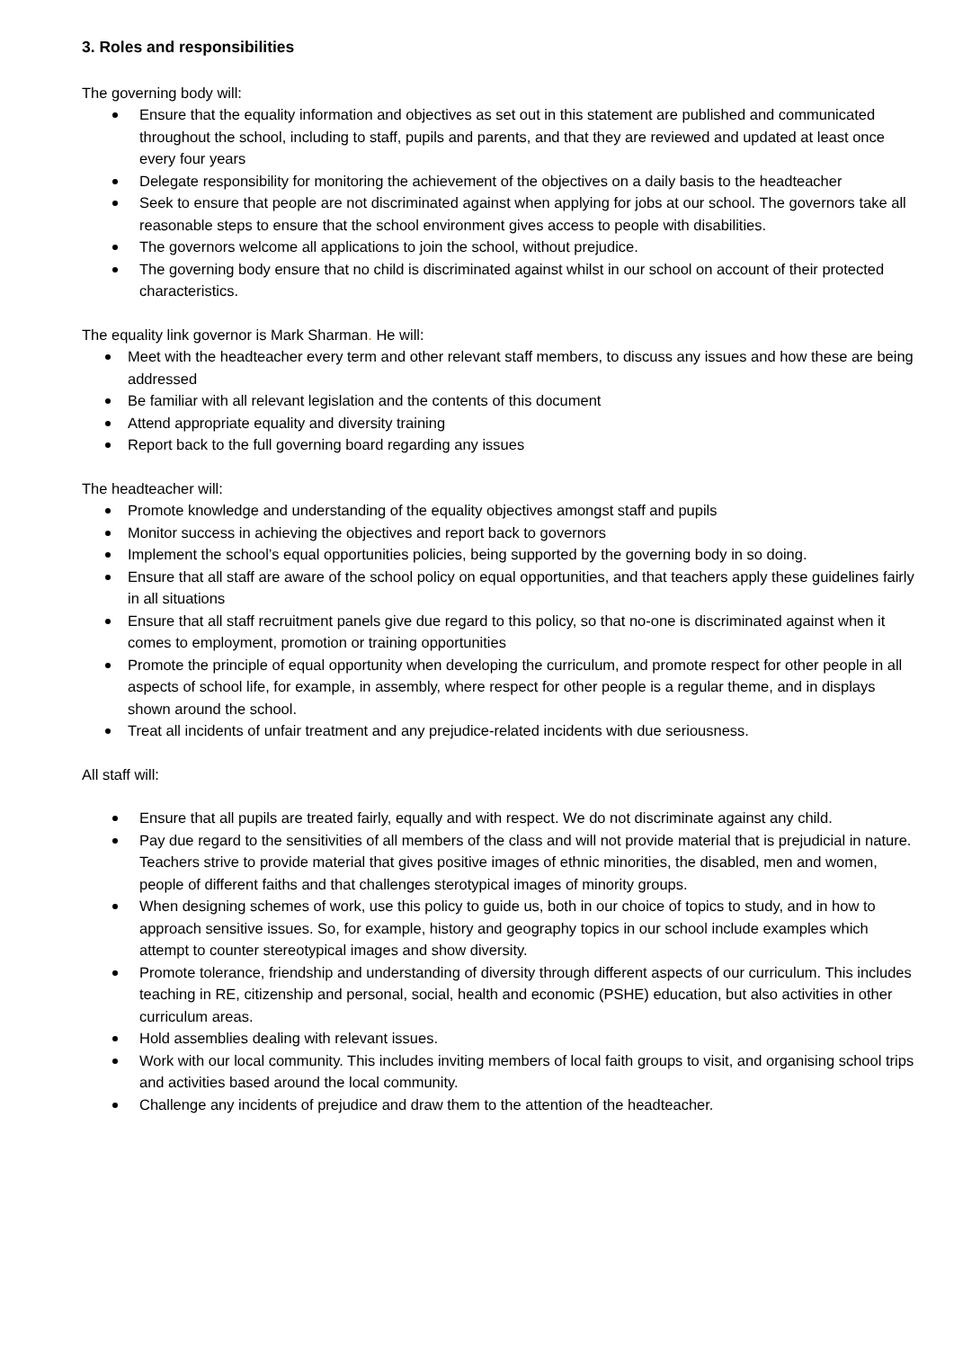3. Roles and responsibilities
The governing body will:
Ensure that the equality information and objectives as set out in this statement are published and communicated throughout the school, including to staff, pupils and parents, and that they are reviewed and updated at least once every four years
Delegate responsibility for monitoring the achievement of the objectives on a daily basis to the headteacher
Seek to ensure that people are not discriminated against when applying for jobs at our school. The governors take all reasonable steps to ensure that the school environment gives access to people with disabilities.
The governors welcome all applications to join the school, without prejudice.
The governing body ensure that no child is discriminated against whilst in our school on account of their protected characteristics.
The equality link governor is Mark Sharman. He will:
Meet with the headteacher every term and other relevant staff members, to discuss any issues and how these are being addressed
Be familiar with all relevant legislation and the contents of this document
Attend appropriate equality and diversity training
Report back to the full governing board regarding any issues
The headteacher will:
Promote knowledge and understanding of the equality objectives amongst staff and pupils
Monitor success in achieving the objectives and report back to governors
Implement the school’s equal opportunities policies, being supported by the governing body in so doing.
Ensure that all staff are aware of the school policy on equal opportunities, and that teachers apply these guidelines fairly in all situations
Ensure that all staff recruitment panels give due regard to this policy, so that no-one is discriminated against when it comes to employment, promotion or training opportunities
Promote the principle of equal opportunity when developing the curriculum, and promote respect for other people in all aspects of school life, for example, in assembly, where respect for other people is a regular theme, and in displays shown around the school.
Treat all incidents of unfair treatment and any prejudice-related incidents with due seriousness.
All staff will:
Ensure that all pupils are treated fairly, equally and with respect. We do not discriminate against any child.
Pay due regard to the sensitivities of all members of the class and will not provide material that is prejudicial in nature. Teachers strive to provide material that gives positive images of ethnic minorities, the disabled, men and women, people of different faiths and that challenges sterotypical images of minority groups.
When designing schemes of work, use this policy to guide us, both in our choice of topics to study, and in how to approach sensitive issues. So, for example, history and geography topics in our school include examples which attempt to counter stereotypical images and show diversity.
Promote tolerance, friendship and understanding of diversity through different aspects of our curriculum. This includes teaching in RE, citizenship and personal, social, health and economic (PSHE) education, but also activities in other curriculum areas.
Hold assemblies dealing with relevant issues.
Work with our local community. This includes inviting members of local faith groups to visit, and organising school trips and activities based around the local community.
Challenge any incidents of prejudice and draw them to the attention of the headteacher.